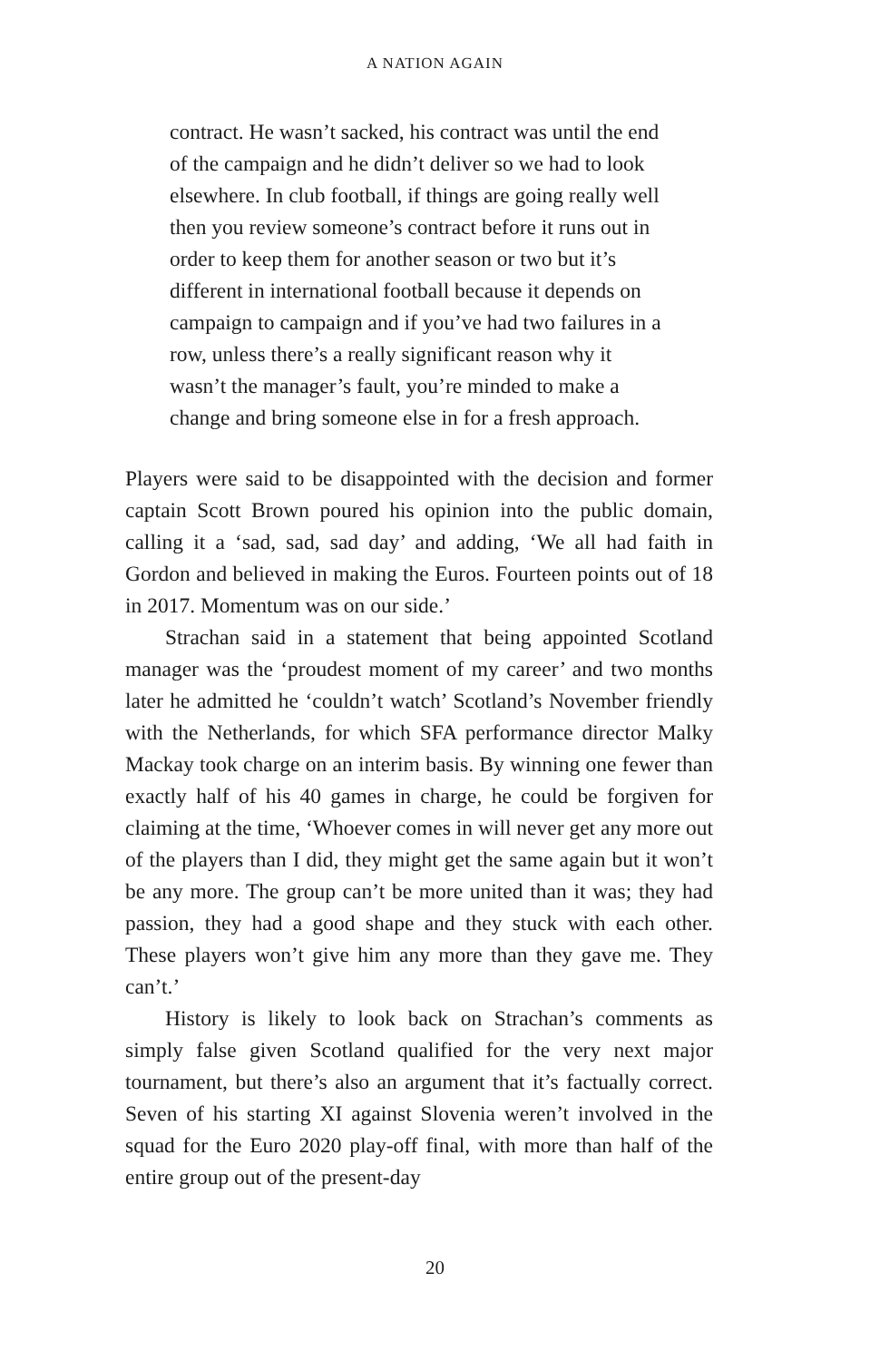A NATION AGAIN
contract. He wasn’t sacked, his contract was until the end of the campaign and he didn’t deliver so we had to look elsewhere. In club football, if things are going really well then you review someone’s contract before it runs out in order to keep them for another season or two but it’s different in international football because it depends on campaign to campaign and if you’ve had two failures in a row, unless there’s a really significant reason why it wasn’t the manager’s fault, you’re minded to make a change and bring someone else in for a fresh approach.
Players were said to be disappointed with the decision and former captain Scott Brown poured his opinion into the public domain, calling it a ‘sad, sad, sad day’ and adding, ‘We all had faith in Gordon and believed in making the Euros. Fourteen points out of 18 in 2017. Momentum was on our side.’
Strachan said in a statement that being appointed Scotland manager was the ‘proudest moment of my career’ and two months later he admitted he ‘couldn’t watch’ Scotland’s November friendly with the Netherlands, for which SFA performance director Malky Mackay took charge on an interim basis. By winning one fewer than exactly half of his 40 games in charge, he could be forgiven for claiming at the time, ‘Whoever comes in will never get any more out of the players than I did, they might get the same again but it won’t be any more. The group can’t be more united than it was; they had passion, they had a good shape and they stuck with each other. These players won’t give him any more than they gave me. They can’t.’
History is likely to look back on Strachan’s comments as simply false given Scotland qualified for the very next major tournament, but there’s also an argument that it’s factually correct. Seven of his starting XI against Slovenia weren’t involved in the squad for the Euro 2020 play-off final, with more than half of the entire group out of the present-day
20